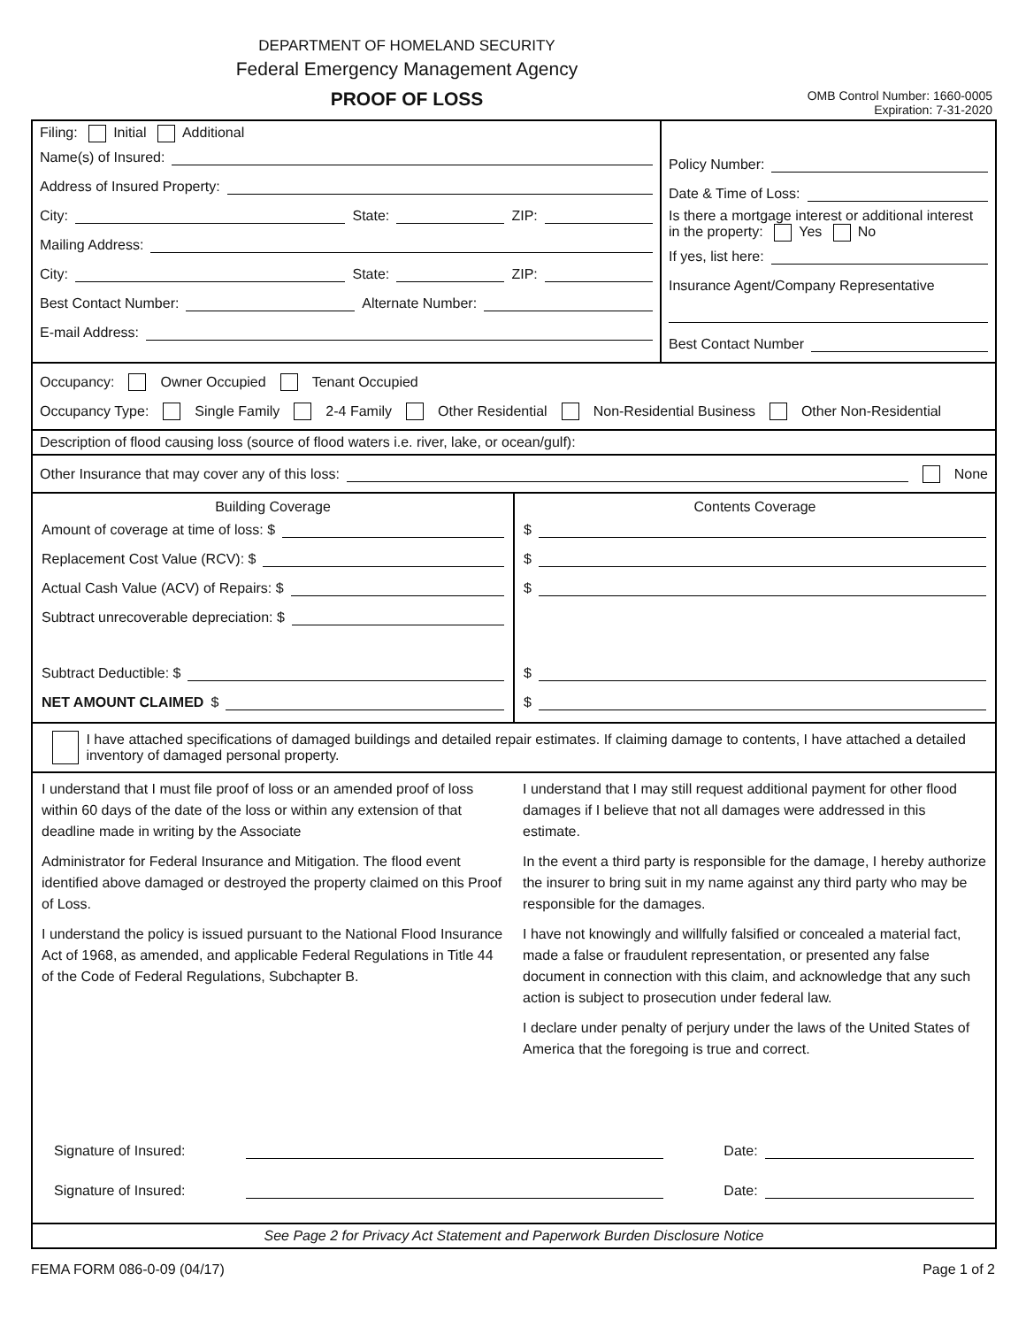DEPARTMENT OF HOMELAND SECURITY
Federal Emergency Management Agency
PROOF OF LOSS
OMB Control Number: 1660-0005
Expiration: 7-31-2020
Filing: Initial Additional
Name(s) of Insured:
Address of Insured Property:
City: State: ZIP:
Mailing Address:
City: State: ZIP:
Best Contact Number: Alternate Number:
E-mail Address:
Policy Number:
Date & Time of Loss:
Is there a mortgage interest or additional interest in the property: Yes No
If yes, list here:
Insurance Agent/Company Representative
Best Contact Number
Occupancy: Owner Occupied Tenant Occupied
Occupancy Type: Single Family 2-4 Family Other Residential Non-Residential Business Other Non-Residential
Description of flood causing loss (source of flood waters i.e. river, lake, or ocean/gulf):
Other Insurance that may cover any of this loss: None
Building Coverage
Amount of coverage at time of loss: $
Replacement Cost Value (RCV): $
Actual Cash Value (ACV) of Repairs: $
Subtract unrecoverable depreciation: $
Subtract Deductible: $
NET AMOUNT CLAIMED $
Contents Coverage
$
$
$
$
$
I have attached specifications of damaged buildings and detailed repair estimates. If claiming damage to contents, I have attached a detailed inventory of damaged personal property.
I understand that I must file proof of loss or an amended proof of loss within 60 days of the date of the loss or within any extension of that deadline made in writing by the Associate
Administrator for Federal Insurance and Mitigation. The flood event identified above damaged or destroyed the property claimed on this Proof of Loss.
I understand the policy is issued pursuant to the National Flood Insurance Act of 1968, as amended, and applicable Federal Regulations in Title 44 of the Code of Federal Regulations, Subchapter B.
I understand that I may still request additional payment for other flood damages if I believe that not all damages were addressed in this estimate.
In the event a third party is responsible for the damage, I hereby authorize the insurer to bring suit in my name against any third party who may be responsible for the damages.
I have not knowingly and willfully falsified or concealed a material fact, made a false or fraudulent representation, or presented any false document in connection with this claim, and acknowledge that any such action is subject to prosecution under federal law.
I declare under penalty of perjury under the laws of the United States of America that the foregoing is true and correct.
Signature of Insured: Date:
Signature of Insured: Date:
See Page 2 for Privacy Act Statement and Paperwork Burden Disclosure Notice
FEMA FORM 086-0-09 (04/17) Page 1 of 2